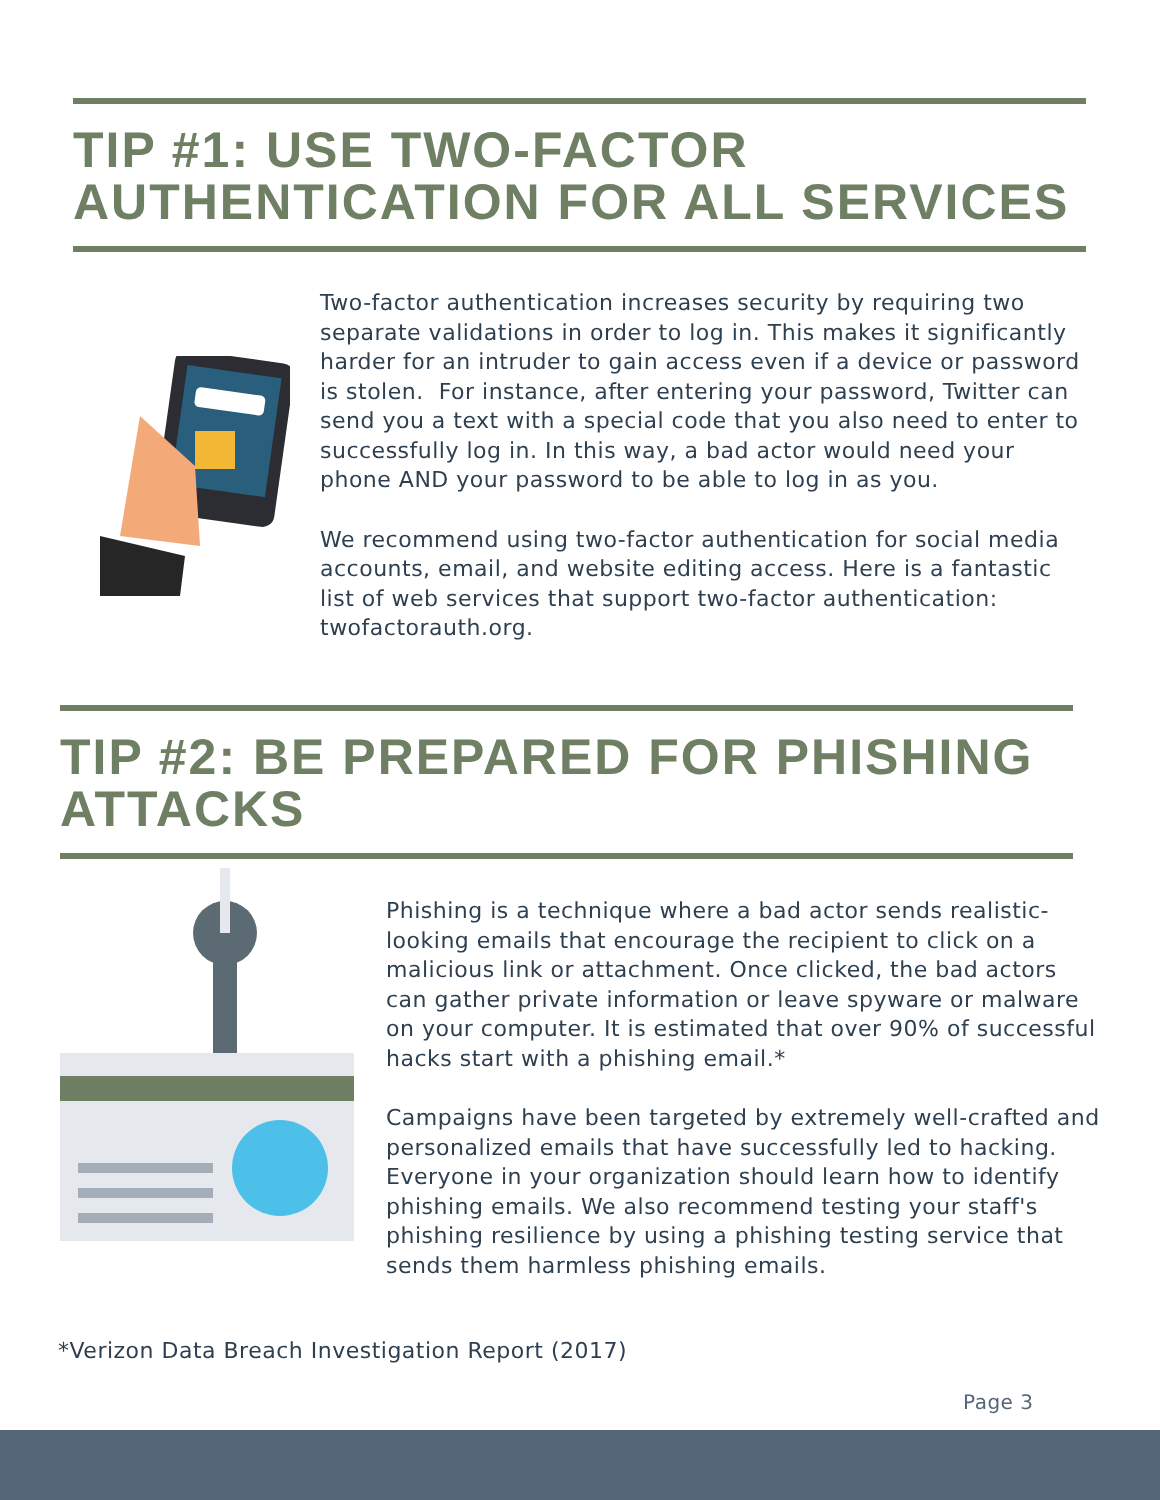TIP #1: USE TWO-FACTOR AUTHENTICATION FOR ALL SERVICES
Two-factor authentication increases security by requiring two separate validations in order to log in. This makes it significantly harder for an intruder to gain access even if a device or password is stolen. For instance, after entering your password, Twitter can send you a text with a special code that you also need to enter to successfully log in. In this way, a bad actor would need your phone AND your password to be able to log in as you.
We recommend using two-factor authentication for social media accounts, email, and website editing access. Here is a fantastic list of web services that support two-factor authentication: twofactorauth.org.
TIP #2: BE PREPARED FOR PHISHING ATTACKS
Phishing is a technique where a bad actor sends realistic-looking emails that encourage the recipient to click on a malicious link or attachment. Once clicked, the bad actors can gather private information or leave spyware or malware on your computer. It is estimated that over 90% of successful hacks start with a phishing email.*
Campaigns have been targeted by extremely well-crafted and personalized emails that have successfully led to hacking. Everyone in your organization should learn how to identify phishing emails. We also recommend testing your staff's phishing resilience by using a phishing testing service that sends them harmless phishing emails.
*Verizon Data Breach Investigation Report (2017)
Page 3